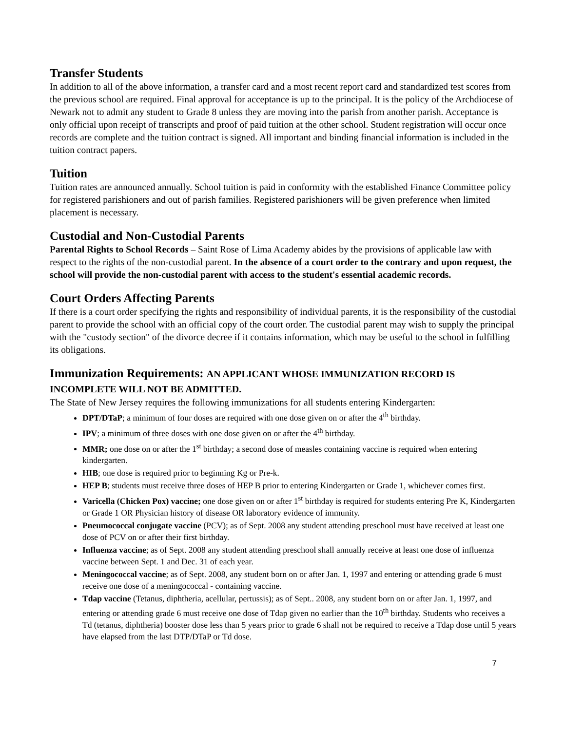Transfer Students
In addition to all of the above information, a transfer card and a most recent report card and standardized test scores from the previous school are required. Final approval for acceptance is up to the principal. It is the policy of the Archdiocese of Newark not to admit any student to Grade 8 unless they are moving into the parish from another parish. Acceptance is only official upon receipt of transcripts and proof of paid tuition at the other school. Student registration will occur once records are complete and the tuition contract is signed. All important and binding financial information is included in the tuition contract papers.
Tuition
Tuition rates are announced annually. School tuition is paid in conformity with the established Finance Committee policy for registered parishioners and out of parish families. Registered parishioners will be given preference when limited placement is necessary.
Custodial and Non-Custodial Parents
Parental Rights to School Records – Saint Rose of Lima Academy abides by the provisions of applicable law with respect to the rights of the non-custodial parent. In the absence of a court order to the contrary and upon request, the school will provide the non-custodial parent with access to the student's essential academic records.
Court Orders Affecting Parents
If there is a court order specifying the rights and responsibility of individual parents, it is the responsibility of the custodial parent to provide the school with an official copy of the court order. The custodial parent may wish to supply the principal with the "custody section" of the divorce decree if it contains information, which may be useful to the school in fulfilling its obligations.
Immunization Requirements: AN APPLICANT WHOSE IMMUNIZATION RECORD IS INCOMPLETE WILL NOT BE ADMITTED.
The State of New Jersey requires the following immunizations for all students entering Kindergarten:
DPT/DTaP; a minimum of four doses are required with one dose given on or after the 4<sup>th</sup> birthday.
IPV; a minimum of three doses with one dose given on or after the 4<sup>th</sup> birthday.
MMR; one dose on or after the 1<sup>st</sup> birthday; a second dose of measles containing vaccine is required when entering kindergarten.
HIB; one dose is required prior to beginning Kg or Pre-k.
HEP B; students must receive three doses of HEP B prior to entering Kindergarten or Grade 1, whichever comes first.
Varicella (Chicken Pox) vaccine; one dose given on or after 1<sup>st</sup> birthday is required for students entering Pre K, Kindergarten or Grade 1 OR Physician history of disease OR laboratory evidence of immunity.
Pneumococcal conjugate vaccine (PCV); as of Sept. 2008 any student attending preschool must have received at least one dose of PCV on or after their first birthday.
Influenza vaccine; as of Sept. 2008 any student attending preschool shall annually receive at least one dose of influenza vaccine between Sept. 1 and Dec. 31 of each year.
Meningococcal vaccine; as of Sept. 2008, any student born on or after Jan. 1, 1997 and entering or attending grade 6 must receive one dose of a meningococcal - containing vaccine.
Tdap vaccine (Tetanus, diphtheria, acellular, pertussis); as of Sept.. 2008, any student born on or after Jan. 1, 1997, and entering or attending grade 6 must receive one dose of Tdap given no earlier than the 10<sup>th</sup> birthday. Students who receives a Td (tetanus, diphtheria) booster dose less than 5 years prior to grade 6 shall not be required to receive a Tdap dose until 5 years have elapsed from the last DTP/DTaP or Td dose.
7